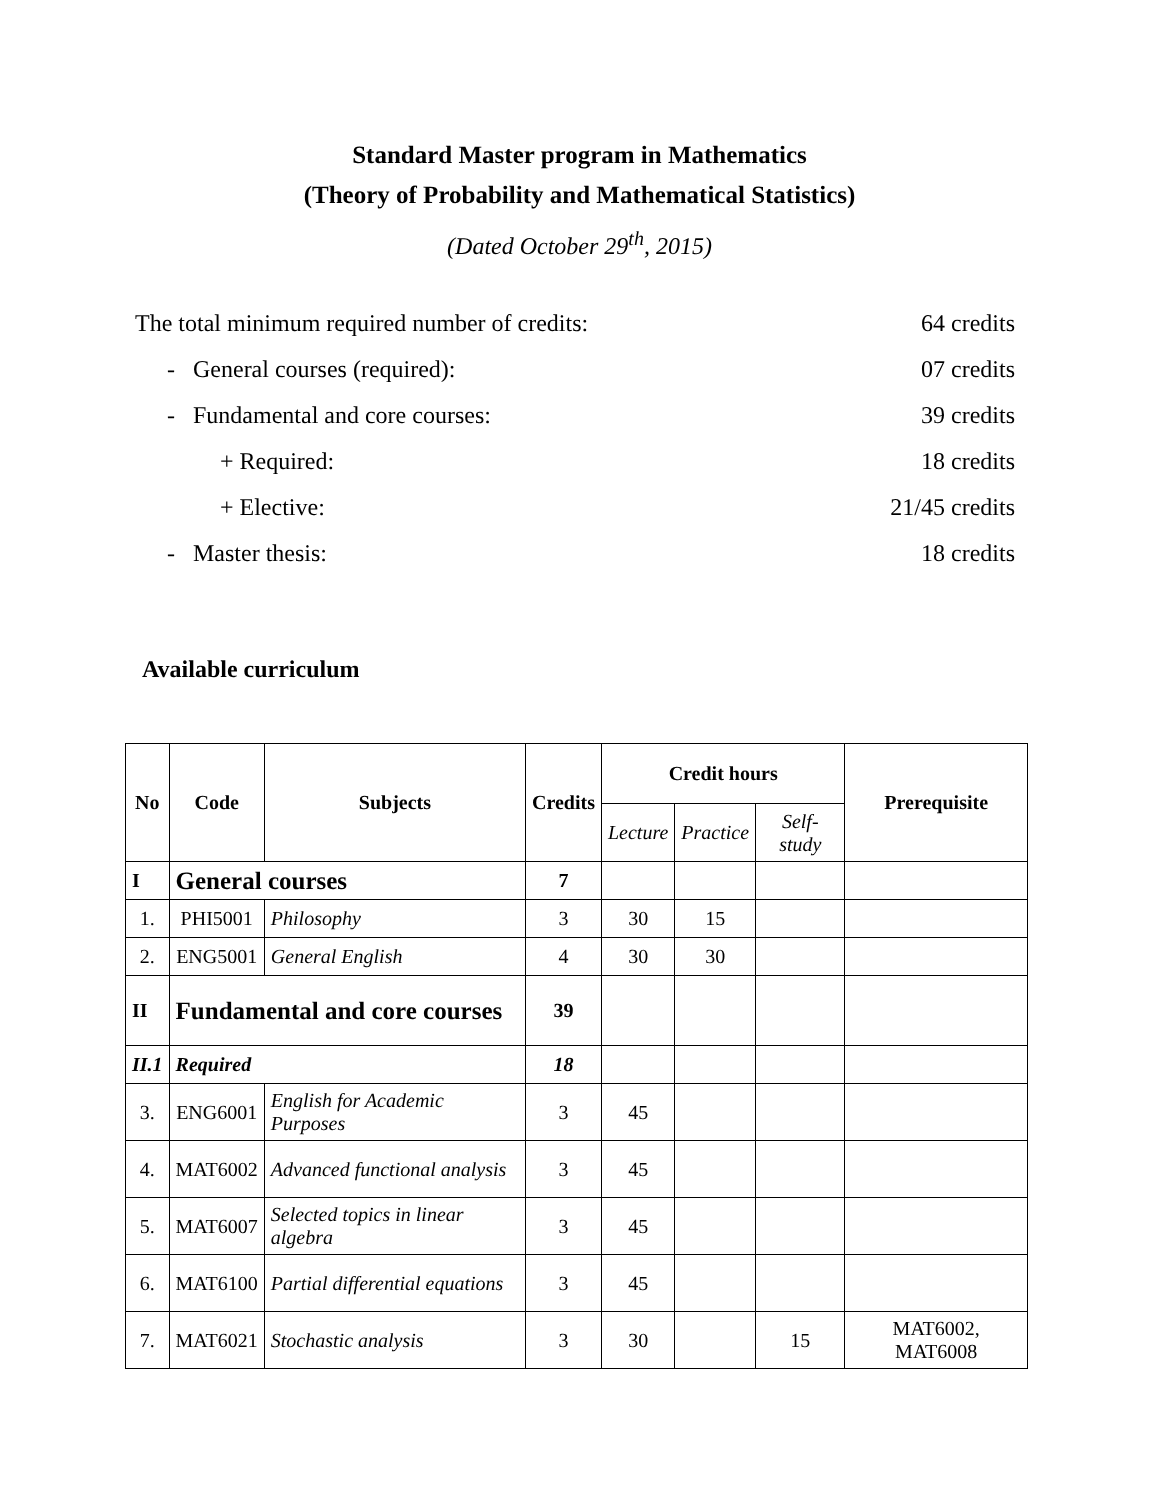Standard Master program in Mathematics
(Theory of Probability and Mathematical Statistics)
(Dated October 29<sup>th</sup>, 2015)
The total minimum required number of credits: 64 credits
- General courses (required): 07 credits
- Fundamental and core courses: 39 credits
+ Required: 18 credits
+ Elective: 21/45 credits
- Master thesis: 18 credits
Available curriculum
| No | Code | Subjects | Credits | Credit hours | | | Prerequisite |
| --- | --- | --- | --- | --- | --- | --- | --- |
| | | | | Lecture | Practice | Self-study | |
| I | General courses | | 7 | | | | |
| 1. | PHI5001 | Philosophy | 3 | 30 | 15 | | |
| 2. | ENG5001 | General English | 4 | 30 | 30 | | |
| II | Fundamental and core courses | | 39 | | | | |
| II.1 | Required | | 18 | | | | |
| 3. | ENG6001 | English for Academic Purposes | 3 | 45 | | | |
| 4. | MAT6002 | Advanced functional analysis | 3 | 45 | | | |
| 5. | MAT6007 | Selected topics in linear algebra | 3 | 45 | | | |
| 6. | MAT6100 | Partial differential equations | 3 | 45 | | | |
| 7. | MAT6021 | Stochastic analysis | 3 | 30 | | 15 | MAT6002, MAT6008 |